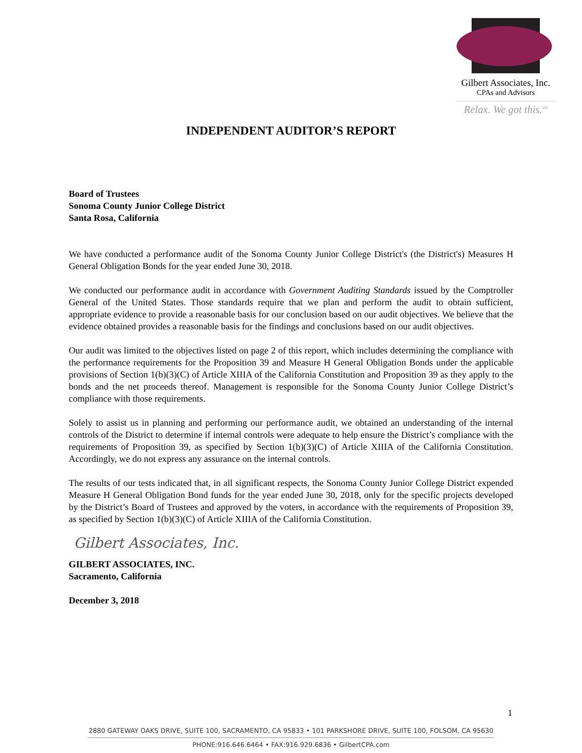Gilbert Associates, Inc.
CPAs and Advisors
Relax. We got this.<sup>SM</sup>
INDEPENDENT AUDITOR’S REPORT
Board of Trustees
Sonoma County Junior College District
Santa Rosa, California
We have conducted a performance audit of the Sonoma County Junior College District's (the District's) Measures H General Obligation Bonds for the year ended June 30, 2018.
We conducted our performance audit in accordance with Government Auditing Standards issued by the Comptroller General of the United States. Those standards require that we plan and perform the audit to obtain sufficient, appropriate evidence to provide a reasonable basis for our conclusion based on our audit objectives. We believe that the evidence obtained provides a reasonable basis for the findings and conclusions based on our audit objectives.
Our audit was limited to the objectives listed on page 2 of this report, which includes determining the compliance with the performance requirements for the Proposition 39 and Measure H General Obligation Bonds under the applicable provisions of Section 1(b)(3)(C) of Article XIIIA of the California Constitution and Proposition 39 as they apply to the bonds and the net proceeds thereof. Management is responsible for the Sonoma County Junior College District’s compliance with those requirements.
Solely to assist us in planning and performing our performance audit, we obtained an understanding of the internal controls of the District to determine if internal controls were adequate to help ensure the District’s compliance with the requirements of Proposition 39, as specified by Section 1(b)(3)(C) of Article XIIIA of the California Constitution. Accordingly, we do not express any assurance on the internal controls.
The results of our tests indicated that, in all significant respects, the Sonoma County Junior College District expended Measure H General Obligation Bond funds for the year ended June 30, 2018, only for the specific projects developed by the District’s Board of Trustees and approved by the voters, in accordance with the requirements of Proposition 39, as specified by Section 1(b)(3)(C) of Article XIIIA of the California Constitution.
Gilbert Associates, Inc.
GILBERT ASSOCIATES, INC.
Sacramento, California
December 3, 2018
1
2880 GATEWAY OAKS DRIVE, SUITE 100, SACRAMENTO, CA 95833 • 101 PARKSHORE DRIVE, SUITE 100, FOLSOM, CA 95630
PHONE:916.646.6464 • FAX:916.929.6836 • GilbertCPA.com